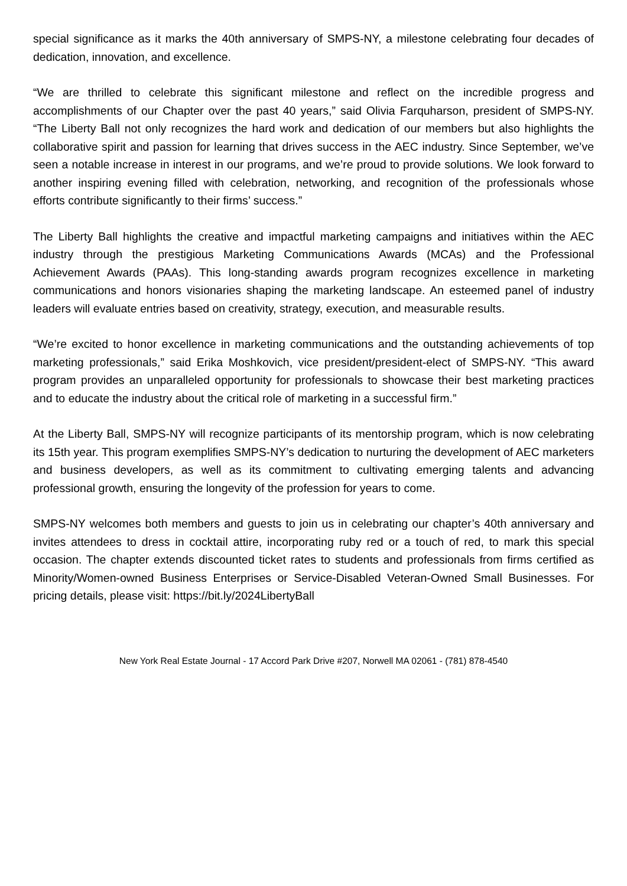special significance as it marks the 40th anniversary of SMPS-NY, a milestone celebrating four decades of dedication, innovation, and excellence.
“We are thrilled to celebrate this significant milestone and reflect on the incredible progress and accomplishments of our Chapter over the past 40 years,” said Olivia Farquharson, president of SMPS-NY. “The Liberty Ball not only recognizes the hard work and dedication of our members but also highlights the collaborative spirit and passion for learning that drives success in the AEC industry. Since September, we’ve seen a notable increase in interest in our programs, and we’re proud to provide solutions. We look forward to another inspiring evening filled with celebration, networking, and recognition of the professionals whose efforts contribute significantly to their firms’ success.”
The Liberty Ball highlights the creative and impactful marketing campaigns and initiatives within the AEC industry through the prestigious Marketing Communications Awards (MCAs) and the Professional Achievement Awards (PAAs). This long-standing awards program recognizes excellence in marketing communications and honors visionaries shaping the marketing landscape. An esteemed panel of industry leaders will evaluate entries based on creativity, strategy, execution, and measurable results.
“We’re excited to honor excellence in marketing communications and the outstanding achievements of top marketing professionals,” said Erika Moshkovich, vice president/president-elect of SMPS-NY. “This award program provides an unparalleled opportunity for professionals to showcase their best marketing practices and to educate the industry about the critical role of marketing in a successful firm.”
At the Liberty Ball, SMPS-NY will recognize participants of its mentorship program, which is now celebrating its 15th year. This program exemplifies SMPS-NY’s dedication to nurturing the development of AEC marketers and business developers, as well as its commitment to cultivating emerging talents and advancing professional growth, ensuring the longevity of the profession for years to come.
SMPS-NY welcomes both members and guests to join us in celebrating our chapter’s 40th anniversary and invites attendees to dress in cocktail attire, incorporating ruby red or a touch of red, to mark this special occasion. The chapter extends discounted ticket rates to students and professionals from firms certified as Minority/Women-owned Business Enterprises or Service-Disabled Veteran-Owned Small Businesses. For pricing details, please visit: https://bit.ly/2024LibertyBall
New York Real Estate Journal - 17 Accord Park Drive #207, Norwell MA 02061 - (781) 878-4540